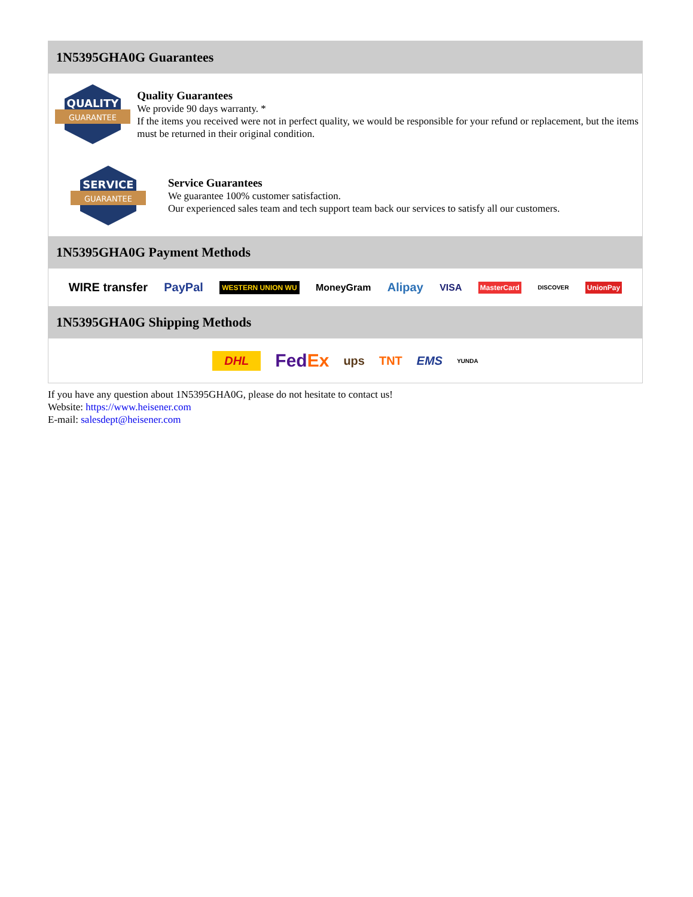1N5395GHA0G Guarantees
QUALITY
GUARANTEE
Quality Guarantees
We provide 90 days warranty. *
If the items you received were not in perfect quality, we would be responsible for your refund or replacement, but the items must be returned in their original condition.
SERVICE
GUARANTEE
Service Guarantees
We guarantee 100% customer satisfaction.
Our experienced sales team and tech support team back our services to satisfy all our customers.
1N5395GHA0G Payment Methods
WIRE transfer PayPal WESTERN UNION WU MoneyGram Alipay VISA MasterCard DISCOVER UnionPay
1N5395GHA0G Shipping Methods
DHL FedEx ups TNT EMS YUNDA
If you have any question about 1N5395GHA0G, please do not hesitate to contact us!
Website: https://www.heisener.com
E-mail: salesdept@heisener.com